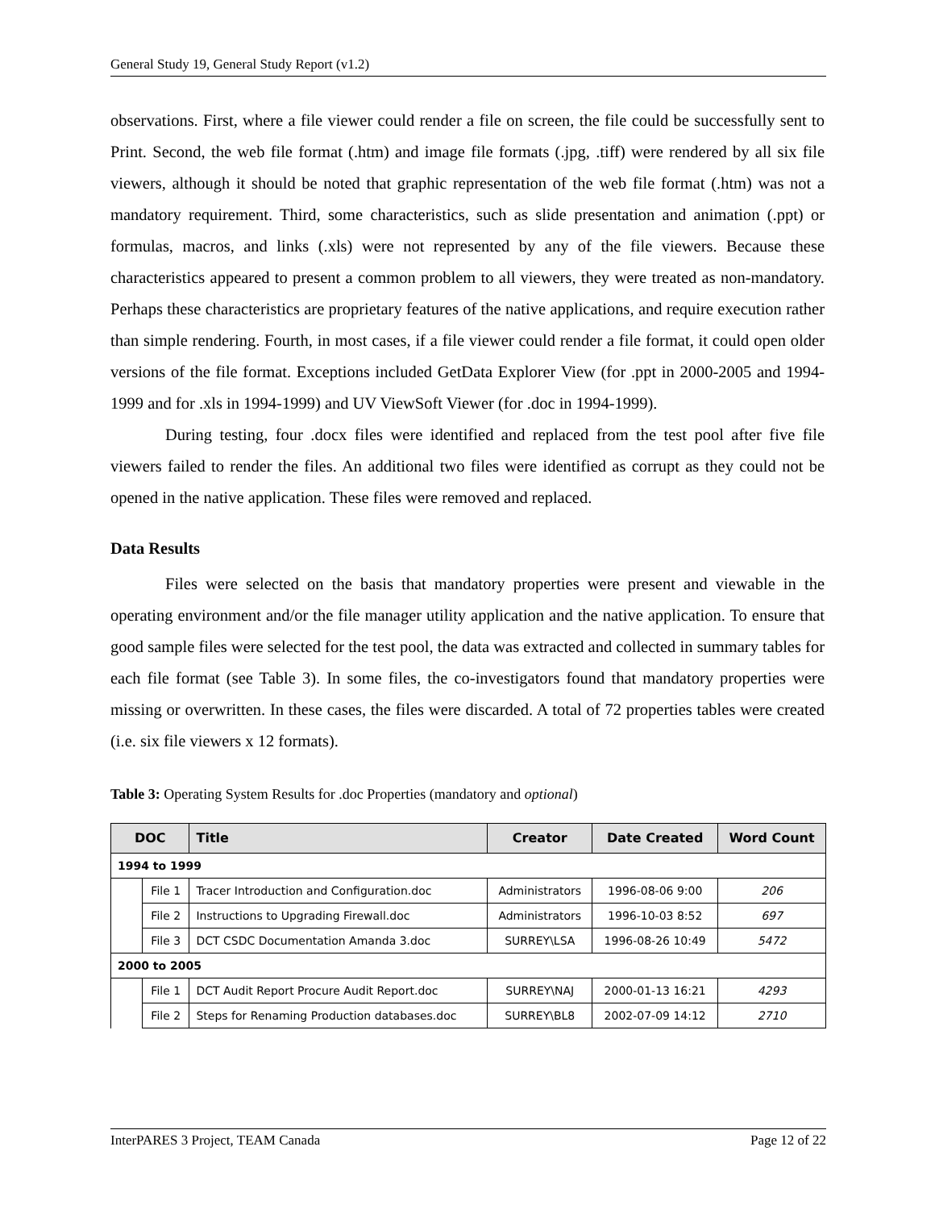General Study 19, General Study Report (v1.2)
observations. First, where a file viewer could render a file on screen, the file could be successfully sent to Print. Second, the web file format (.htm) and image file formats (.jpg, .tiff) were rendered by all six file viewers, although it should be noted that graphic representation of the web file format (.htm) was not a mandatory requirement. Third, some characteristics, such as slide presentation and animation (.ppt) or formulas, macros, and links (.xls) were not represented by any of the file viewers. Because these characteristics appeared to present a common problem to all viewers, they were treated as non-mandatory. Perhaps these characteristics are proprietary features of the native applications, and require execution rather than simple rendering. Fourth, in most cases, if a file viewer could render a file format, it could open older versions of the file format. Exceptions included GetData Explorer View (for .ppt in 2000-2005 and 1994-1999 and for .xls in 1994-1999) and UV ViewSoft Viewer (for .doc in 1994-1999).
During testing, four .docx files were identified and replaced from the test pool after five file viewers failed to render the files. An additional two files were identified as corrupt as they could not be opened in the native application. These files were removed and replaced.
Data Results
Files were selected on the basis that mandatory properties were present and viewable in the operating environment and/or the file manager utility application and the native application. To ensure that good sample files were selected for the test pool, the data was extracted and collected in summary tables for each file format (see Table 3). In some files, the co-investigators found that mandatory properties were missing or overwritten. In these cases, the files were discarded. A total of 72 properties tables were created (i.e. six file viewers x 12 formats).
Table 3: Operating System Results for .doc Properties (mandatory and optional)
| DOC | | Title | Creator | Date Created | Word Count |
| --- | --- | --- | --- | --- | --- |
| 1994 to 1999 | | | | | |
| | File 1 | Tracer Introduction and Configuration.doc | Administrators | 1996-08-06 9:00 | 206 |
| | File 2 | Instructions to Upgrading Firewall.doc | Administrators | 1996-10-03 8:52 | 697 |
| | File 3 | DCT CSDC Documentation Amanda 3.doc | SURREY\LSA | 1996-08-26 10:49 | 5472 |
| 2000 to 2005 | | | | | |
| | File 1 | DCT Audit Report Procure Audit Report.doc | SURREY\NAJ | 2000-01-13 16:21 | 4293 |
| | File 2 | Steps for Renaming Production databases.doc | SURREY\BL8 | 2002-07-09 14:12 | 2710 |
InterPARES 3 Project, TEAM Canada Page 12 of 22